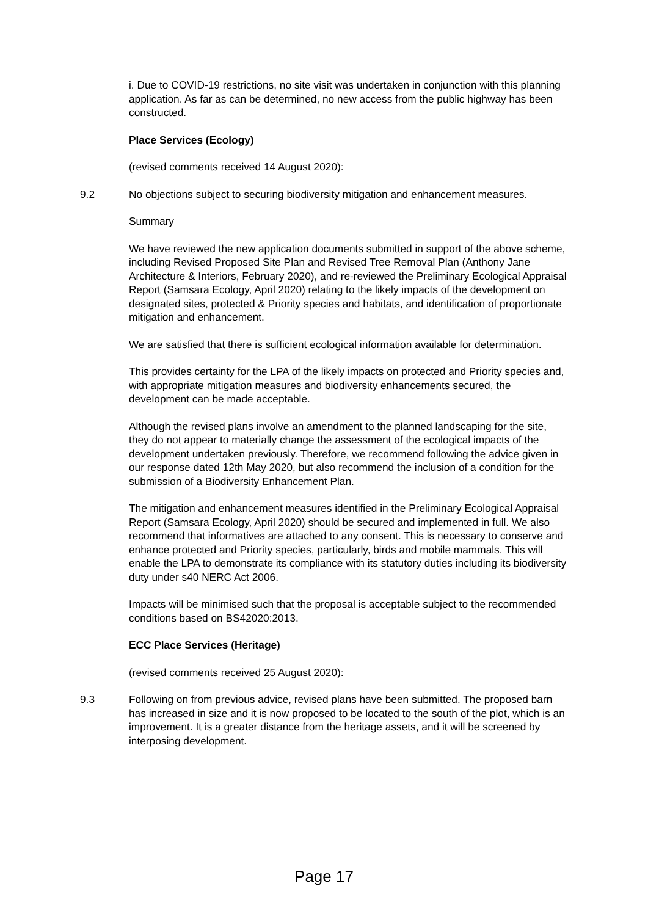i. Due to COVID-19 restrictions, no site visit was undertaken in conjunction with this planning application. As far as can be determined, no new access from the public highway has been constructed.
Place Services (Ecology)
(revised comments received 14 August 2020):
9.2 No objections subject to securing biodiversity mitigation and enhancement measures.
Summary
We have reviewed the new application documents submitted in support of the above scheme, including Revised Proposed Site Plan and Revised Tree Removal Plan (Anthony Jane Architecture & Interiors, February 2020), and re-reviewed the Preliminary Ecological Appraisal Report (Samsara Ecology, April 2020) relating to the likely impacts of the development on designated sites, protected & Priority species and habitats, and identification of proportionate mitigation and enhancement.
We are satisfied that there is sufficient ecological information available for determination.
This provides certainty for the LPA of the likely impacts on protected and Priority species and, with appropriate mitigation measures and biodiversity enhancements secured, the development can be made acceptable.
Although the revised plans involve an amendment to the planned landscaping for the site, they do not appear to materially change the assessment of the ecological impacts of the development undertaken previously. Therefore, we recommend following the advice given in our response dated 12th May 2020, but also recommend the inclusion of a condition for the submission of a Biodiversity Enhancement Plan.
The mitigation and enhancement measures identified in the Preliminary Ecological Appraisal Report (Samsara Ecology, April 2020) should be secured and implemented in full. We also recommend that informatives are attached to any consent. This is necessary to conserve and enhance protected and Priority species, particularly, birds and mobile mammals. This will enable the LPA to demonstrate its compliance with its statutory duties including its biodiversity duty under s40 NERC Act 2006.
Impacts will be minimised such that the proposal is acceptable subject to the recommended conditions based on BS42020:2013.
ECC Place Services (Heritage)
(revised comments received 25 August 2020):
9.3 Following on from previous advice, revised plans have been submitted. The proposed barn has increased in size and it is now proposed to be located to the south of the plot, which is an improvement. It is a greater distance from the heritage assets, and it will be screened by interposing development.
Page 17